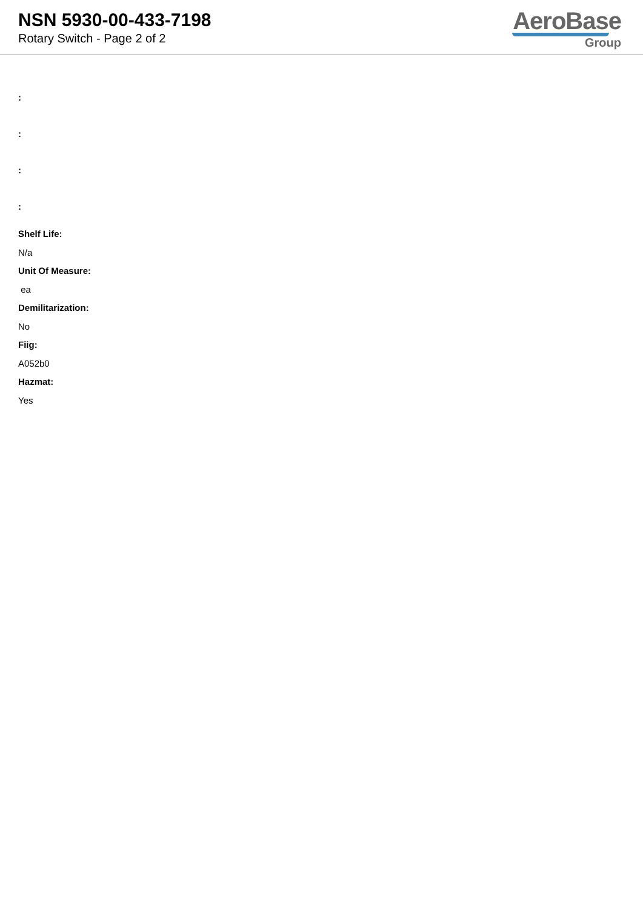NSN 5930-00-433-7198
Rotary Switch - Page 2 of 2
AeroBase
Group
:
:
:
:
Shelf Life:
N/a
Unit Of Measure:
ea
Demilitarization:
No
Fiig:
A052b0
Hazmat:
Yes